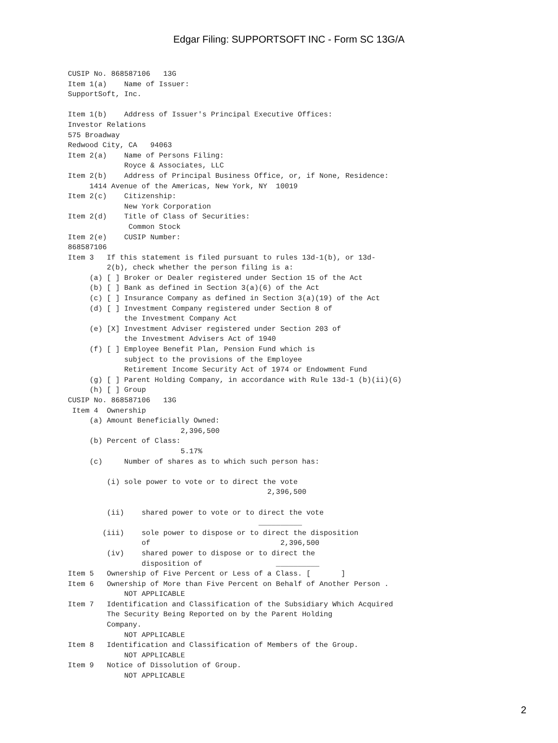Edgar Filing: SUPPORTSOFT INC - Form SC 13G/A
CUSIP No. 868587106   13G
Item 1(a)    Name of Issuer:
SupportSoft, Inc.

Item 1(b)    Address of Issuer's Principal Executive Offices:
Investor Relations
575 Broadway
Redwood City, CA   94063
Item 2(a)    Name of Persons Filing:
             Royce & Associates, LLC
Item 2(b)    Address of Principal Business Office, or, if None, Residence:
     1414 Avenue of the Americas, New York, NY  10019
Item 2(c)    Citizenship:
             New York Corporation
Item 2(d)    Title of Class of Securities:
              Common Stock
Item 2(e)    CUSIP Number:
868587106
Item 3   If this statement is filed pursuant to rules 13d-1(b), or 13d-
         2(b), check whether the person filing is a:
     (a) [ ] Broker or Dealer registered under Section 15 of the Act
     (b) [ ] Bank as defined in Section 3(a)(6) of the Act
     (c) [ ] Insurance Company as defined in Section 3(a)(19) of the Act
     (d) [ ] Investment Company registered under Section 8 of
             the Investment Company Act
     (e) [X] Investment Adviser registered under Section 203 of
             the Investment Advisers Act of 1940
     (f) [ ] Employee Benefit Plan, Pension Fund which is
             subject to the provisions of the Employee
             Retirement Income Security Act of 1974 or Endowment Fund
     (g) [ ] Parent Holding Company, in accordance with Rule 13d-1 (b)(ii)(G)
     (h) [ ] Group
CUSIP No. 868587106   13G
 Item 4  Ownership
     (a) Amount Beneficially Owned:
                          2,396,500
     (b) Percent of Class:
                          5.17%
     (c)     Number of shares as to which such person has:

         (i) sole power to vote or to direct the vote
                                              2,396,500

         (ii)    shared power to vote or to direct the vote
                                            __________
        (iii)    sole power to dispose or to direct the disposition
                 of                              2,396,500
         (iv)    shared power to dispose or to direct the
                 disposition of                 __________
Item 5   Ownership of Five Percent or Less of a Class. [       ]
Item 6   Ownership of More than Five Percent on Behalf of Another Person .
             NOT APPLICABLE
Item 7   Identification and Classification of the Subsidiary Which Acquired
         The Security Being Reported on by the Parent Holding
         Company.
             NOT APPLICABLE
Item 8   Identification and Classification of Members of the Group.
             NOT APPLICABLE
Item 9   Notice of Dissolution of Group.
             NOT APPLICABLE
2